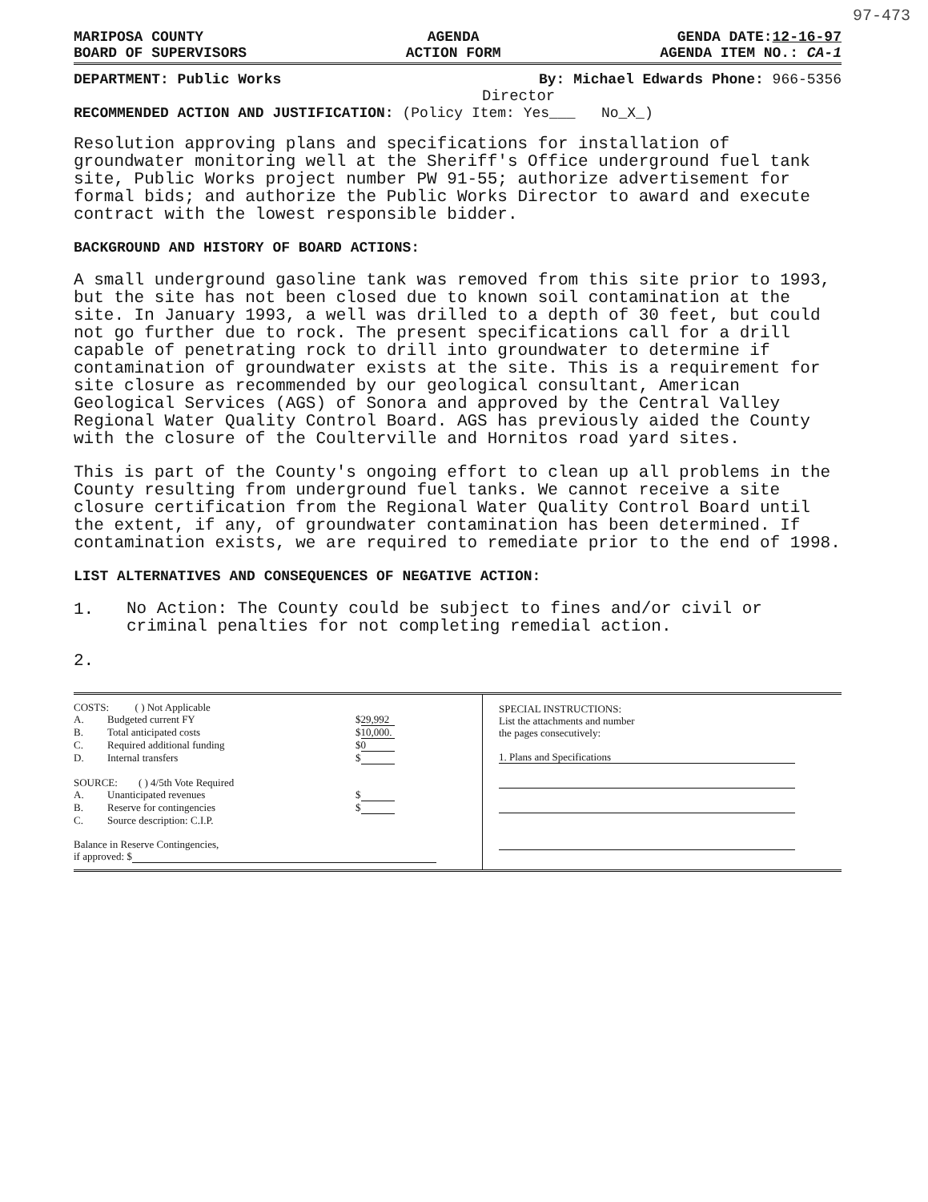97-473
MARIPOSA COUNTY
BOARD OF SUPERVISORS
AGENDA
ACTION FORM
GENDA DATE:12-16-97
AGENDA ITEM NO.: CA-1
DEPARTMENT: Public Works By: Michael Edwards Phone: 966-5356
Director
RECOMMENDED ACTION AND JUSTIFICATION: (Policy Item: Yes___ No_X_)
Resolution approving plans and specifications for installation of groundwater monitoring well at the Sheriff's Office underground fuel tank site, Public Works project number PW 91-55; authorize advertisement for formal bids; and authorize the Public Works Director to award and execute contract with the lowest responsible bidder.
BACKGROUND AND HISTORY OF BOARD ACTIONS:
A small underground gasoline tank was removed from this site prior to 1993, but the site has not been closed due to known soil contamination at the site. In January 1993, a well was drilled to a depth of 30 feet, but could not go further due to rock. The present specifications call for a drill capable of penetrating rock to drill into groundwater to determine if contamination of groundwater exists at the site. This is a requirement for site closure as recommended by our geological consultant, American Geological Services (AGS) of Sonora and approved by the Central Valley Regional Water Quality Control Board. AGS has previously aided the County with the closure of the Coulterville and Hornitos road yard sites.
This is part of the County's ongoing effort to clean up all problems in the County resulting from underground fuel tanks. We cannot receive a site closure certification from the Regional Water Quality Control Board until the extent, if any, of groundwater contamination has been determined. If contamination exists, we are required to remediate prior to the end of 1998.
LIST ALTERNATIVES AND CONSEQUENCES OF NEGATIVE ACTION:
1. No Action: The County could be subject to fines and/or civil or criminal penalties for not completing remedial action.
2.
COSTS: ( ) Not Applicable
A. Budgeted current FY $ 29,992
B. Total anticipated costs $ 10,000.
C. Required additional funding $ 0
D. Internal transfers $
SOURCE: ( ) 4/5th Vote Required
A. Unanticipated revenues $
B. Reserve for contingencies $
C. Source description: C.I.P.
Balance in Reserve Contingencies,
if approved: $
SPECIAL INSTRUCTIONS:
List the attachments and number
the pages consecutively:
1. Plans and Specifications